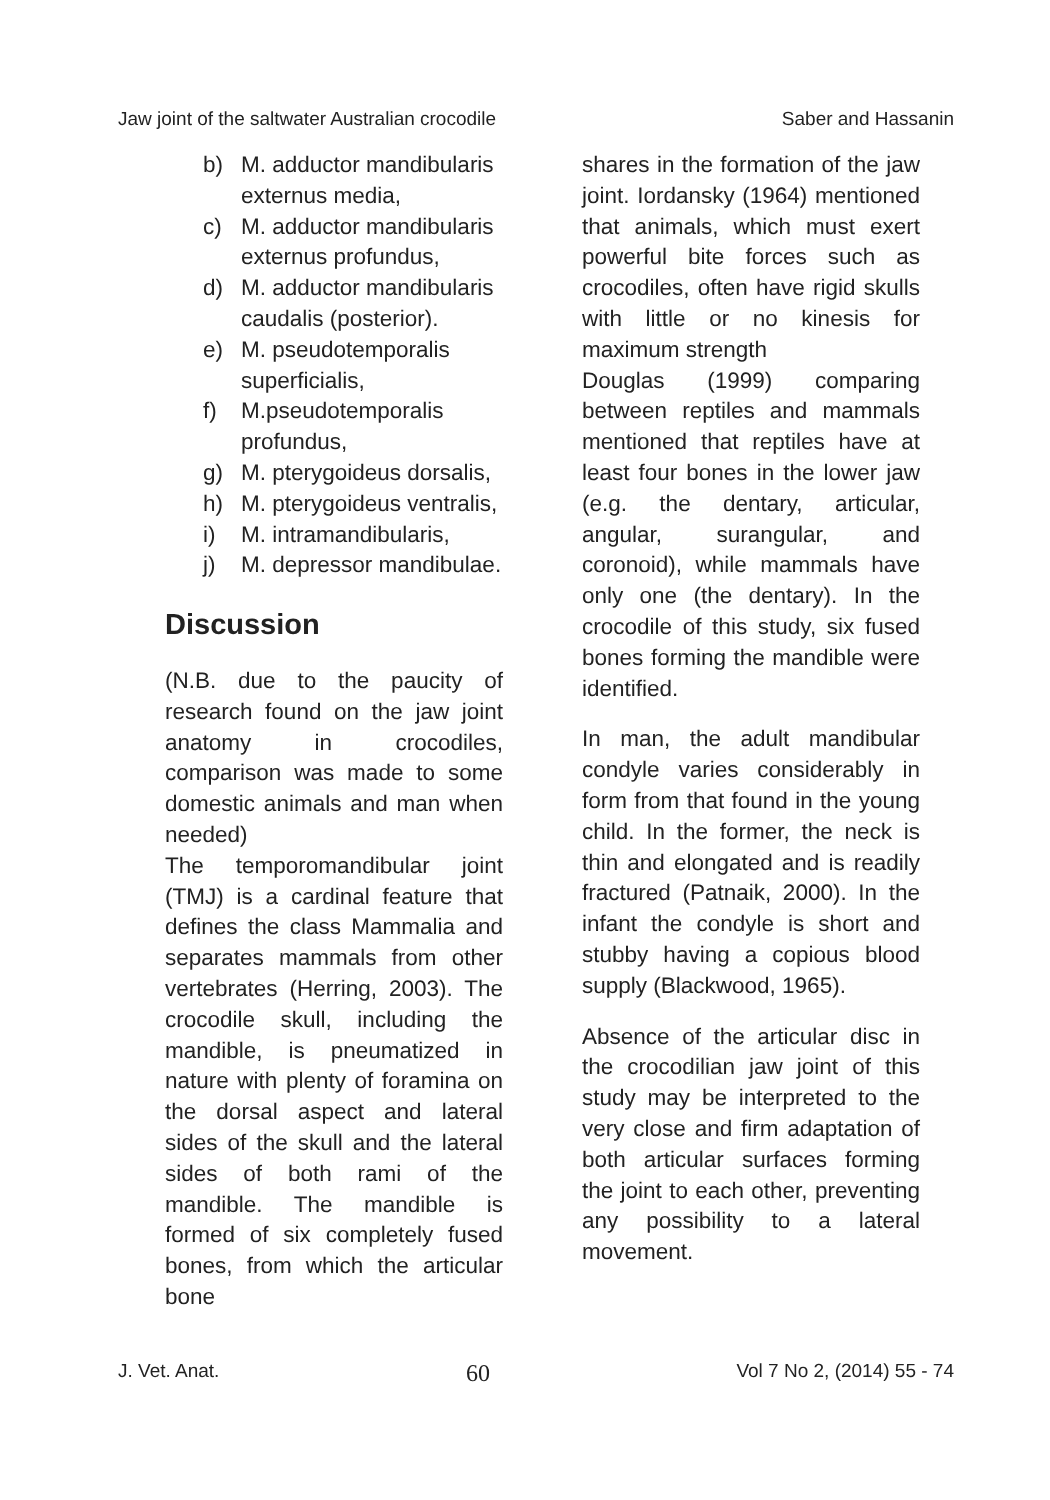Jaw joint of the saltwater Australian crocodile Saber and Hassanin
b) M. adductor mandibularis externus media,
c) M. adductor mandibularis externus profundus,
d) M. adductor mandibularis caudalis (posterior).
e) M. pseudotemporalis superficialis,
f) M.pseudotemporalis profundus,
g) M. pterygoideus dorsalis,
h) M. pterygoideus ventralis,
i) M. intramandibularis,
j) M. depressor mandibulae.
Discussion
(N.B. due to the paucity of research found on the jaw joint anatomy in crocodiles, comparison was made to some domestic animals and man when needed)
The temporomandibular joint (TMJ) is a cardinal feature that defines the class Mammalia and separates mammals from other vertebrates (Herring, 2003). The crocodile skull, including the mandible, is pneumatized in nature with plenty of foramina on the dorsal aspect and lateral sides of the skull and the lateral sides of both rami of the mandible. The mandible is formed of six completely fused bones, from which the articular bone
shares in the formation of the jaw joint. Iordansky (1964) mentioned that animals, which must exert powerful bite forces such as crocodiles, often have rigid skulls with little or no kinesis for maximum strength
Douglas (1999) comparing between reptiles and mammals mentioned that reptiles have at least four bones in the lower jaw (e.g. the dentary, articular, angular, surangular, and coronoid), while mammals have only one (the dentary). In the crocodile of this study, six fused bones forming the mandible were identified.
In man, the adult mandibular condyle varies considerably in form from that found in the young child. In the former, the neck is thin and elongated and is readily fractured (Patnaik, 2000). In the infant the condyle is short and stubby having a copious blood supply (Blackwood, 1965).
Absence of the articular disc in the crocodilian jaw joint of this study may be interpreted to the very close and firm adaptation of both articular surfaces forming the joint to each other, preventing any possibility to a lateral movement.
J. Vet. Anat. 60 Vol 7 No 2, (2014) 55 - 74